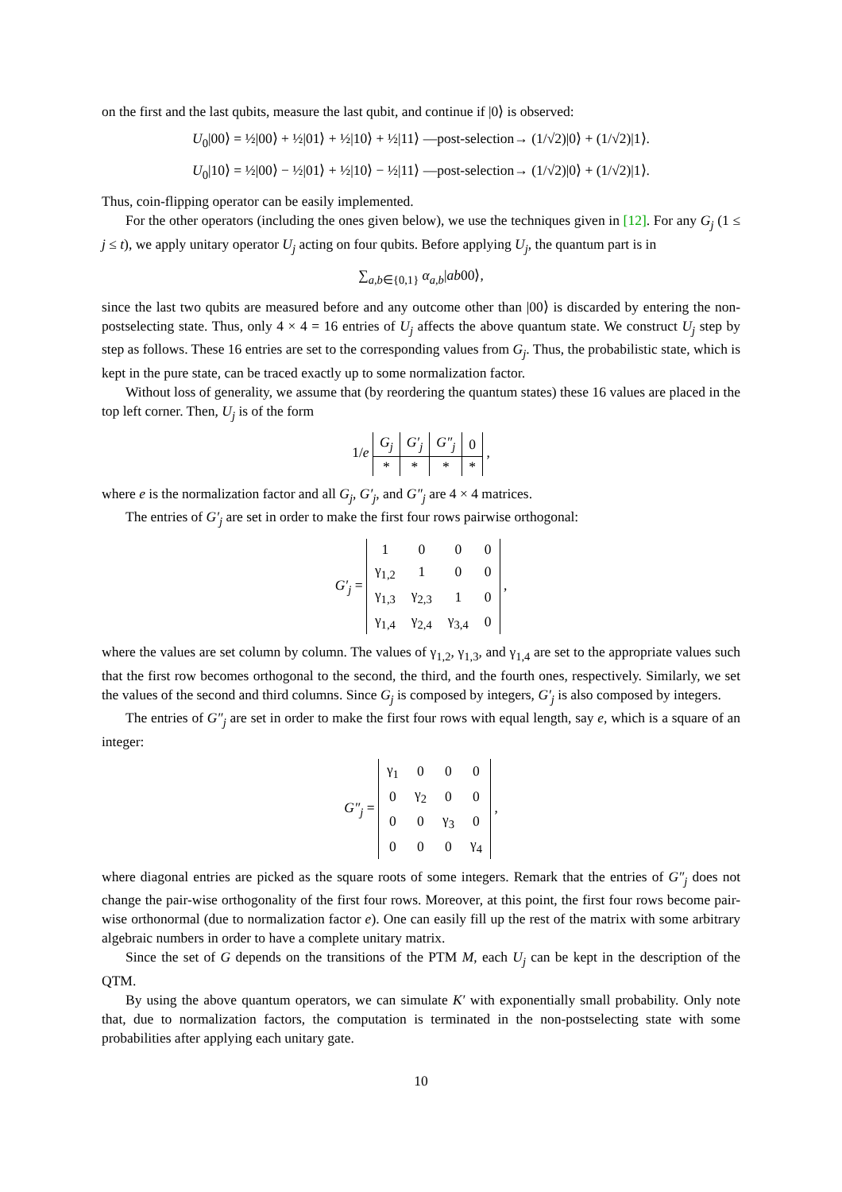on the first and the last qubits, measure the last qubit, and continue if |0⟩ is observed:
U<sub>0</sub>|00⟩ = ½|00⟩ + ½|01⟩ + ½|10⟩ + ½|11⟩ —post-selection→ (1/√2)|0⟩ + (1/√2)|1⟩.
U<sub>0</sub>|10⟩ = ½|00⟩ − ½|01⟩ + ½|10⟩ − ½|11⟩ —post-selection→ (1/√2)|0⟩ + (1/√2)|1⟩.
Thus, coin-flipping operator can be easily implemented.
For the other operators (including the ones given below), we use the techniques given in [12]. For any G<sub>j</sub> (1 ≤ j ≤ t), we apply unitary operator U<sub>j</sub> acting on four qubits. Before applying U<sub>j</sub>, the quantum part is in
∑<sub>a,b∈{0,1}</sub> α<sub>a,b</sub>|ab00⟩,
since the last two qubits are measured before and any outcome other than |00⟩ is discarded by entering the non-postselecting state. Thus, only 4 × 4 = 16 entries of U<sub>j</sub> affects the above quantum state. We construct U<sub>j</sub> step by step as follows. These 16 entries are set to the corresponding values from G<sub>j</sub>. Thus, the probabilistic state, which is kept in the pure state, can be traced exactly up to some normalization factor.
Without loss of generality, we assume that (by reordering the quantum states) these 16 values are placed in the top left corner. Then, U<sub>j</sub> is of the form
1/e
| G<sub>j</sub> | G′<sub>j</sub> | G″<sub>j</sub> | 0 |
| * | * | * | * |
,
where e is the normalization factor and all G<sub>j</sub>, G′<sub>j</sub>, and G″<sub>j</sub> are 4 × 4 matrices.
The entries of G′<sub>j</sub> are set in order to make the first four rows pairwise orthogonal:
G′<sub>j</sub> =
| 1 | 0 | 0 | 0 |
| γ<sub>1,2</sub> | 1 | 0 | 0 |
| γ<sub>1,3</sub> | γ<sub>2,3</sub> | 1 | 0 |
| γ<sub>1,4</sub> | γ<sub>2,4</sub> | γ<sub>3,4</sub> | 0 |
,
where the values are set column by column. The values of γ<sub>1,2</sub>, γ<sub>1,3</sub>, and γ<sub>1,4</sub> are set to the appropriate values such that the first row becomes orthogonal to the second, the third, and the fourth ones, respectively. Similarly, we set the values of the second and third columns. Since G<sub>j</sub> is composed by integers, G′<sub>j</sub> is also composed by integers.
The entries of G″<sub>j</sub> are set in order to make the first four rows with equal length, say e, which is a square of an integer:
G″<sub>j</sub> =
| γ<sub>1</sub> | 0 | 0 | 0 |
| 0 | γ<sub>2</sub> | 0 | 0 |
| 0 | 0 | γ<sub>3</sub> | 0 |
| 0 | 0 | 0 | γ<sub>4</sub> |
,
where diagonal entries are picked as the square roots of some integers. Remark that the entries of G″<sub>j</sub> does not change the pair-wise orthogonality of the first four rows. Moreover, at this point, the first four rows become pair-wise orthonormal (due to normalization factor e). One can easily fill up the rest of the matrix with some arbitrary algebraic numbers in order to have a complete unitary matrix.
Since the set of G depends on the transitions of the PTM M, each U<sub>j</sub> can be kept in the description of the QTM.
By using the above quantum operators, we can simulate K′ with exponentially small probability. Only note that, due to normalization factors, the computation is terminated in the non-postselecting state with some probabilities after applying each unitary gate.
10